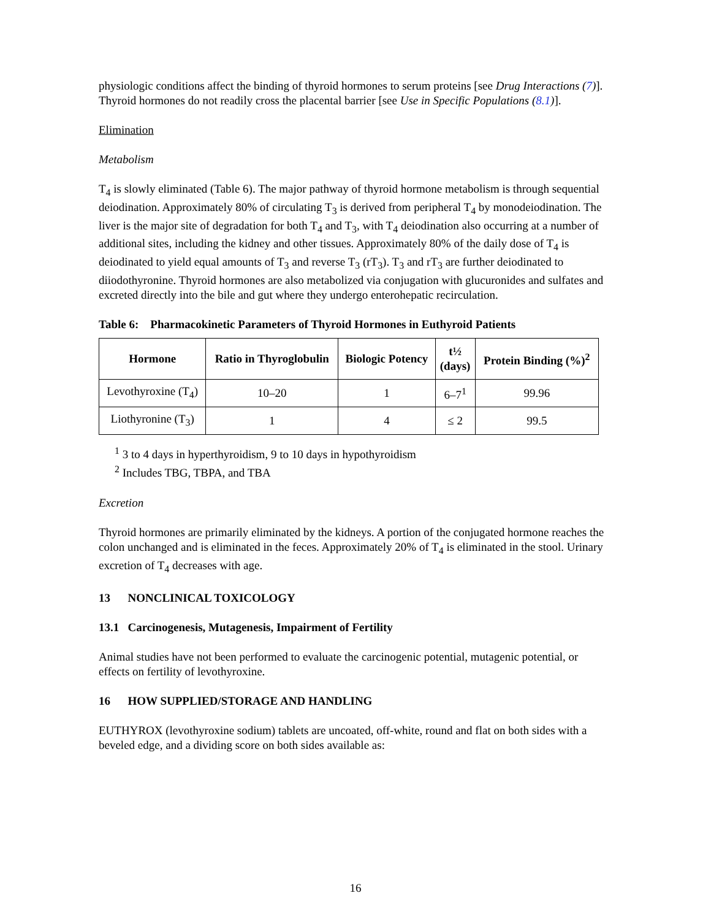physiologic conditions affect the binding of thyroid hormones to serum proteins [see Drug Interactions (7)]. Thyroid hormones do not readily cross the placental barrier [see Use in Specific Populations (8.1)].
Elimination
Metabolism
T<sub>4</sub> is slowly eliminated (Table 6). The major pathway of thyroid hormone metabolism is through sequential deiodination. Approximately 80% of circulating T<sub>3</sub> is derived from peripheral T<sub>4</sub> by monodeiodination. The liver is the major site of degradation for both T<sub>4</sub> and T<sub>3</sub>, with T<sub>4</sub> deiodination also occurring at a number of additional sites, including the kidney and other tissues. Approximately 80% of the daily dose of T<sub>4</sub> is deiodinated to yield equal amounts of T<sub>3</sub> and reverse T<sub>3</sub> (rT<sub>3</sub>). T<sub>3</sub> and rT<sub>3</sub> are further deiodinated to diiodothyronine. Thyroid hormones are also metabolized via conjugation with glucuronides and sulfates and excreted directly into the bile and gut where they undergo enterohepatic recirculation.
Table 6: Pharmacokinetic Parameters of Thyroid Hormones in Euthyroid Patients
| Hormone | Ratio in Thyroglobulin | Biologic Potency | t½ (days) | Protein Binding (%)<sup>2</sup> |
| --- | --- | --- | --- | --- |
| Levothyroxine (T<sub>4</sub>) | 10–20 | 1 | 6–7<sup>1</sup> | 99.96 |
| Liothyronine (T<sub>3</sub>) | 1 | 4 | ≤ 2 | 99.5 |
<sup>1</sup> 3 to 4 days in hyperthyroidism, 9 to 10 days in hypothyroidism
<sup>2</sup> Includes TBG, TBPA, and TBA
Excretion
Thyroid hormones are primarily eliminated by the kidneys. A portion of the conjugated hormone reaches the colon unchanged and is eliminated in the feces. Approximately 20% of T<sub>4</sub> is eliminated in the stool. Urinary excretion of T<sub>4</sub> decreases with age.
13 NONCLINICAL TOXICOLOGY
13.1 Carcinogenesis, Mutagenesis, Impairment of Fertility
Animal studies have not been performed to evaluate the carcinogenic potential, mutagenic potential, or effects on fertility of levothyroxine.
16 HOW SUPPLIED/STORAGE AND HANDLING
EUTHYROX (levothyroxine sodium) tablets are uncoated, off-white, round and flat on both sides with a beveled edge, and a dividing score on both sides available as:
16